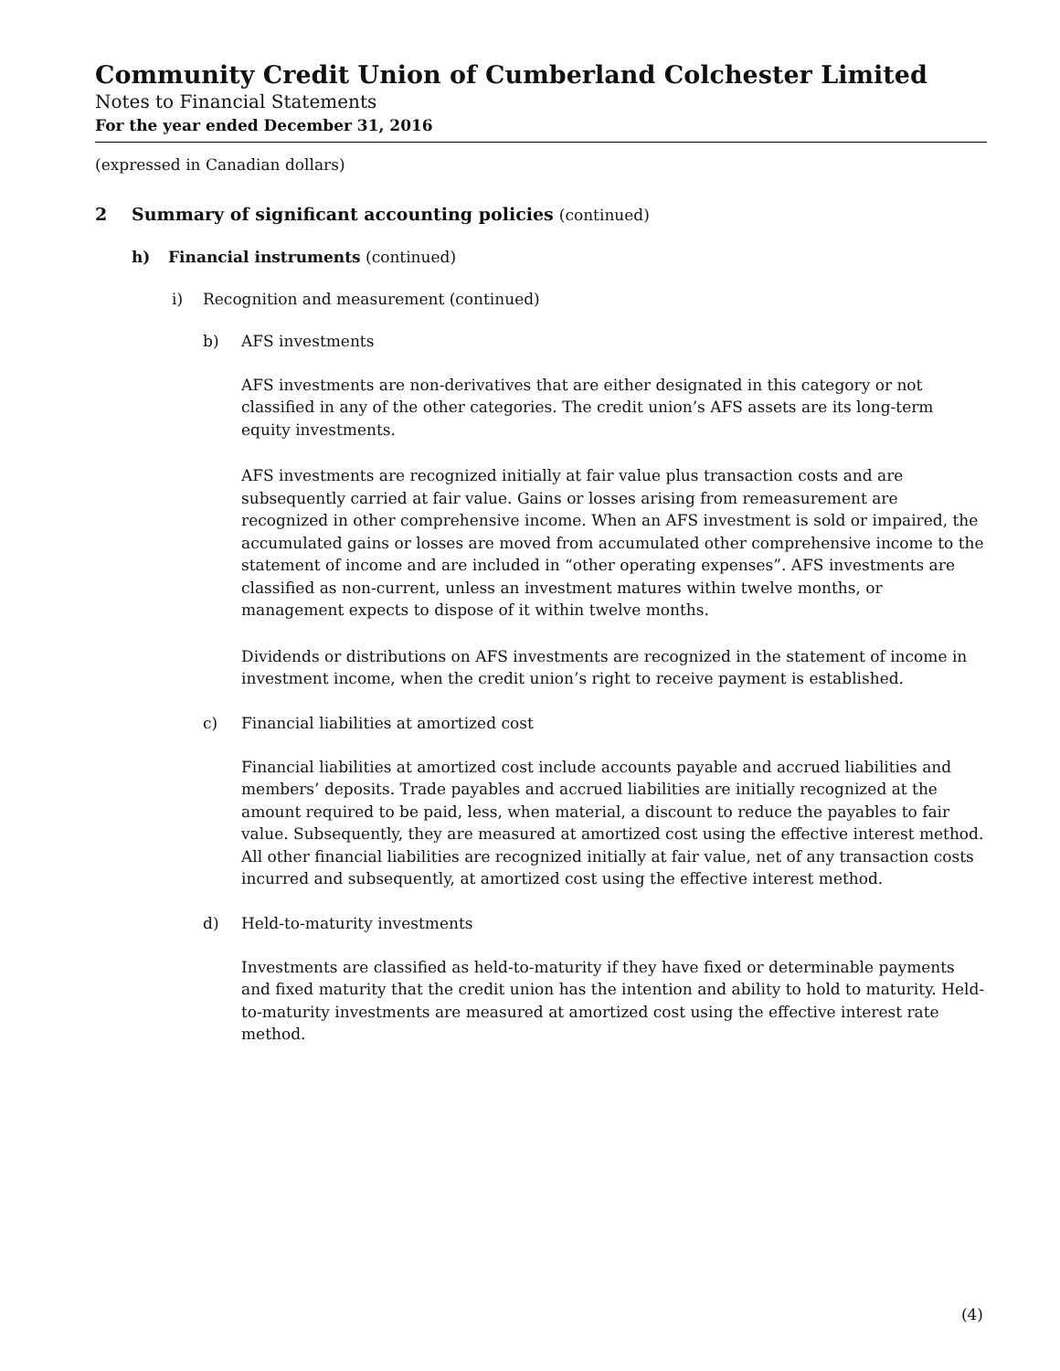Community Credit Union of Cumberland Colchester Limited
Notes to Financial Statements
For the year ended December 31, 2016
(expressed in Canadian dollars)
2 Summary of significant accounting policies (continued)
h) Financial instruments (continued)
i) Recognition and measurement (continued)
b) AFS investments
AFS investments are non-derivatives that are either designated in this category or not classified in any of the other categories. The credit union’s AFS assets are its long-term equity investments.
AFS investments are recognized initially at fair value plus transaction costs and are subsequently carried at fair value. Gains or losses arising from remeasurement are recognized in other comprehensive income. When an AFS investment is sold or impaired, the accumulated gains or losses are moved from accumulated other comprehensive income to the statement of income and are included in “other operating expenses”. AFS investments are classified as non-current, unless an investment matures within twelve months, or management expects to dispose of it within twelve months.
Dividends or distributions on AFS investments are recognized in the statement of income in investment income, when the credit union’s right to receive payment is established.
c) Financial liabilities at amortized cost
Financial liabilities at amortized cost include accounts payable and accrued liabilities and members’ deposits. Trade payables and accrued liabilities are initially recognized at the amount required to be paid, less, when material, a discount to reduce the payables to fair value. Subsequently, they are measured at amortized cost using the effective interest method. All other financial liabilities are recognized initially at fair value, net of any transaction costs incurred and subsequently, at amortized cost using the effective interest method.
d) Held-to-maturity investments
Investments are classified as held-to-maturity if they have fixed or determinable payments and fixed maturity that the credit union has the intention and ability to hold to maturity. Held-to-maturity investments are measured at amortized cost using the effective interest rate method.
(4)